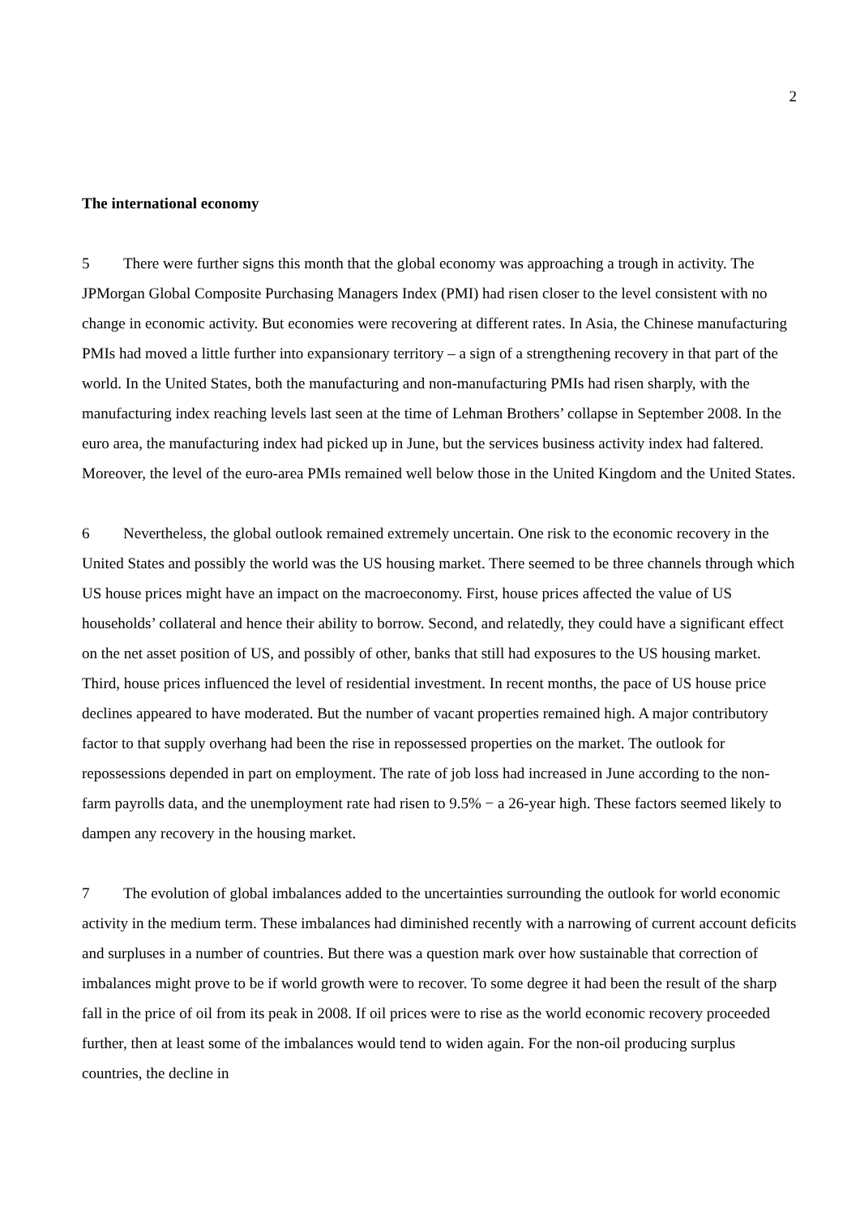2
The international economy
5 There were further signs this month that the global economy was approaching a trough in activity. The JPMorgan Global Composite Purchasing Managers Index (PMI) had risen closer to the level consistent with no change in economic activity. But economies were recovering at different rates. In Asia, the Chinese manufacturing PMIs had moved a little further into expansionary territory – a sign of a strengthening recovery in that part of the world. In the United States, both the manufacturing and non-manufacturing PMIs had risen sharply, with the manufacturing index reaching levels last seen at the time of Lehman Brothers’ collapse in September 2008. In the euro area, the manufacturing index had picked up in June, but the services business activity index had faltered. Moreover, the level of the euro-area PMIs remained well below those in the United Kingdom and the United States.
6 Nevertheless, the global outlook remained extremely uncertain. One risk to the economic recovery in the United States and possibly the world was the US housing market. There seemed to be three channels through which US house prices might have an impact on the macroeconomy. First, house prices affected the value of US households’ collateral and hence their ability to borrow. Second, and relatedly, they could have a significant effect on the net asset position of US, and possibly of other, banks that still had exposures to the US housing market. Third, house prices influenced the level of residential investment. In recent months, the pace of US house price declines appeared to have moderated. But the number of vacant properties remained high. A major contributory factor to that supply overhang had been the rise in repossessed properties on the market. The outlook for repossessions depended in part on employment. The rate of job loss had increased in June according to the non-farm payrolls data, and the unemployment rate had risen to 9.5% − a 26-year high. These factors seemed likely to dampen any recovery in the housing market.
7 The evolution of global imbalances added to the uncertainties surrounding the outlook for world economic activity in the medium term. These imbalances had diminished recently with a narrowing of current account deficits and surpluses in a number of countries. But there was a question mark over how sustainable that correction of imbalances might prove to be if world growth were to recover. To some degree it had been the result of the sharp fall in the price of oil from its peak in 2008. If oil prices were to rise as the world economic recovery proceeded further, then at least some of the imbalances would tend to widen again. For the non-oil producing surplus countries, the decline in